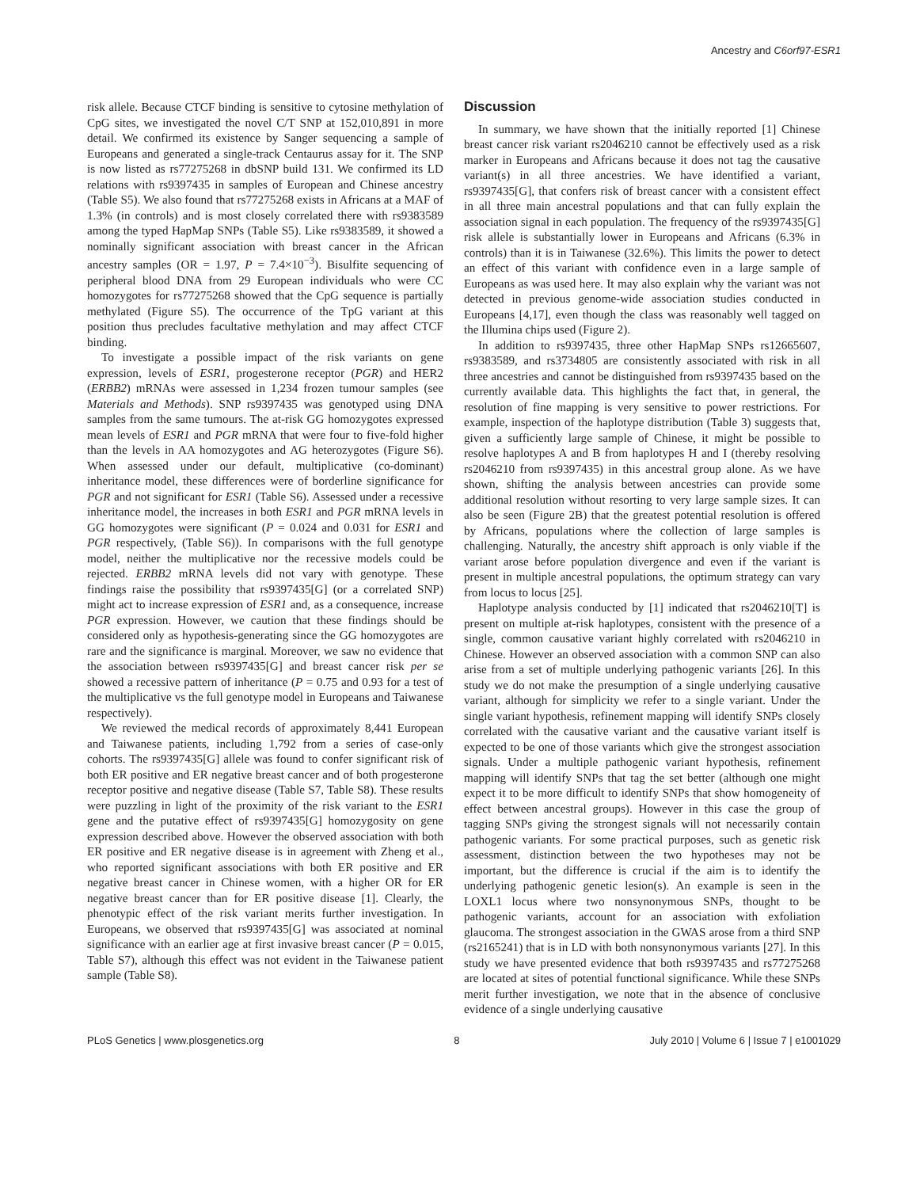Ancestry and C6orf97-ESR1
risk allele. Because CTCF binding is sensitive to cytosine methylation of CpG sites, we investigated the novel C/T SNP at 152,010,891 in more detail. We confirmed its existence by Sanger sequencing a sample of Europeans and generated a single-track Centaurus assay for it. The SNP is now listed as rs77275268 in dbSNP build 131. We confirmed its LD relations with rs9397435 in samples of European and Chinese ancestry (Table S5). We also found that rs77275268 exists in Africans at a MAF of 1.3% (in controls) and is most closely correlated there with rs9383589 among the typed HapMap SNPs (Table S5). Like rs9383589, it showed a nominally significant association with breast cancer in the African ancestry samples (OR = 1.97, P = 7.4×10<sup>−3</sup>). Bisulfite sequencing of peripheral blood DNA from 29 European individuals who were CC homozygotes for rs77275268 showed that the CpG sequence is partially methylated (Figure S5). The occurrence of the TpG variant at this position thus precludes facultative methylation and may affect CTCF binding.
To investigate a possible impact of the risk variants on gene expression, levels of ESR1, progesterone receptor (PGR) and HER2 (ERBB2) mRNAs were assessed in 1,234 frozen tumour samples (see Materials and Methods). SNP rs9397435 was genotyped using DNA samples from the same tumours. The at-risk GG homozygotes expressed mean levels of ESR1 and PGR mRNA that were four to five-fold higher than the levels in AA homozygotes and AG heterozygotes (Figure S6). When assessed under our default, multiplicative (co-dominant) inheritance model, these differences were of borderline significance for PGR and not significant for ESR1 (Table S6). Assessed under a recessive inheritance model, the increases in both ESR1 and PGR mRNA levels in GG homozygotes were significant (P = 0.024 and 0.031 for ESR1 and PGR respectively, (Table S6)). In comparisons with the full genotype model, neither the multiplicative nor the recessive models could be rejected. ERBB2 mRNA levels did not vary with genotype. These findings raise the possibility that rs9397435[G] (or a correlated SNP) might act to increase expression of ESR1 and, as a consequence, increase PGR expression. However, we caution that these findings should be considered only as hypothesis-generating since the GG homozygotes are rare and the significance is marginal. Moreover, we saw no evidence that the association between rs9397435[G] and breast cancer risk per se showed a recessive pattern of inheritance (P = 0.75 and 0.93 for a test of the multiplicative vs the full genotype model in Europeans and Taiwanese respectively).
We reviewed the medical records of approximately 8,441 European and Taiwanese patients, including 1,792 from a series of case-only cohorts. The rs9397435[G] allele was found to confer significant risk of both ER positive and ER negative breast cancer and of both progesterone receptor positive and negative disease (Table S7, Table S8). These results were puzzling in light of the proximity of the risk variant to the ESR1 gene and the putative effect of rs9397435[G] homozygosity on gene expression described above. However the observed association with both ER positive and ER negative disease is in agreement with Zheng et al., who reported significant associations with both ER positive and ER negative breast cancer in Chinese women, with a higher OR for ER negative breast cancer than for ER positive disease [1]. Clearly, the phenotypic effect of the risk variant merits further investigation. In Europeans, we observed that rs9397435[G] was associated at nominal significance with an earlier age at first invasive breast cancer (P = 0.015, Table S7), although this effect was not evident in the Taiwanese patient sample (Table S8).
Discussion
In summary, we have shown that the initially reported [1] Chinese breast cancer risk variant rs2046210 cannot be effectively used as a risk marker in Europeans and Africans because it does not tag the causative variant(s) in all three ancestries. We have identified a variant, rs9397435[G], that confers risk of breast cancer with a consistent effect in all three main ancestral populations and that can fully explain the association signal in each population. The frequency of the rs9397435[G] risk allele is substantially lower in Europeans and Africans (6.3% in controls) than it is in Taiwanese (32.6%). This limits the power to detect an effect of this variant with confidence even in a large sample of Europeans as was used here. It may also explain why the variant was not detected in previous genome-wide association studies conducted in Europeans [4,17], even though the class was reasonably well tagged on the Illumina chips used (Figure 2).
In addition to rs9397435, three other HapMap SNPs rs12665607, rs9383589, and rs3734805 are consistently associated with risk in all three ancestries and cannot be distinguished from rs9397435 based on the currently available data. This highlights the fact that, in general, the resolution of fine mapping is very sensitive to power restrictions. For example, inspection of the haplotype distribution (Table 3) suggests that, given a sufficiently large sample of Chinese, it might be possible to resolve haplotypes A and B from haplotypes H and I (thereby resolving rs2046210 from rs9397435) in this ancestral group alone. As we have shown, shifting the analysis between ancestries can provide some additional resolution without resorting to very large sample sizes. It can also be seen (Figure 2B) that the greatest potential resolution is offered by Africans, populations where the collection of large samples is challenging. Naturally, the ancestry shift approach is only viable if the variant arose before population divergence and even if the variant is present in multiple ancestral populations, the optimum strategy can vary from locus to locus [25].
Haplotype analysis conducted by [1] indicated that rs2046210[T] is present on multiple at-risk haplotypes, consistent with the presence of a single, common causative variant highly correlated with rs2046210 in Chinese. However an observed association with a common SNP can also arise from a set of multiple underlying pathogenic variants [26]. In this study we do not make the presumption of a single underlying causative variant, although for simplicity we refer to a single variant. Under the single variant hypothesis, refinement mapping will identify SNPs closely correlated with the causative variant and the causative variant itself is expected to be one of those variants which give the strongest association signals. Under a multiple pathogenic variant hypothesis, refinement mapping will identify SNPs that tag the set better (although one might expect it to be more difficult to identify SNPs that show homogeneity of effect between ancestral groups). However in this case the group of tagging SNPs giving the strongest signals will not necessarily contain pathogenic variants. For some practical purposes, such as genetic risk assessment, distinction between the two hypotheses may not be important, but the difference is crucial if the aim is to identify the underlying pathogenic genetic lesion(s). An example is seen in the LOXL1 locus where two nonsynonymous SNPs, thought to be pathogenic variants, account for an association with exfoliation glaucoma. The strongest association in the GWAS arose from a third SNP (rs2165241) that is in LD with both nonsynonymous variants [27]. In this study we have presented evidence that both rs9397435 and rs77275268 are located at sites of potential functional significance. While these SNPs merit further investigation, we note that in the absence of conclusive evidence of a single underlying causative
PLoS Genetics | www.plosgenetics.org 8 July 2010 | Volume 6 | Issue 7 | e1001029